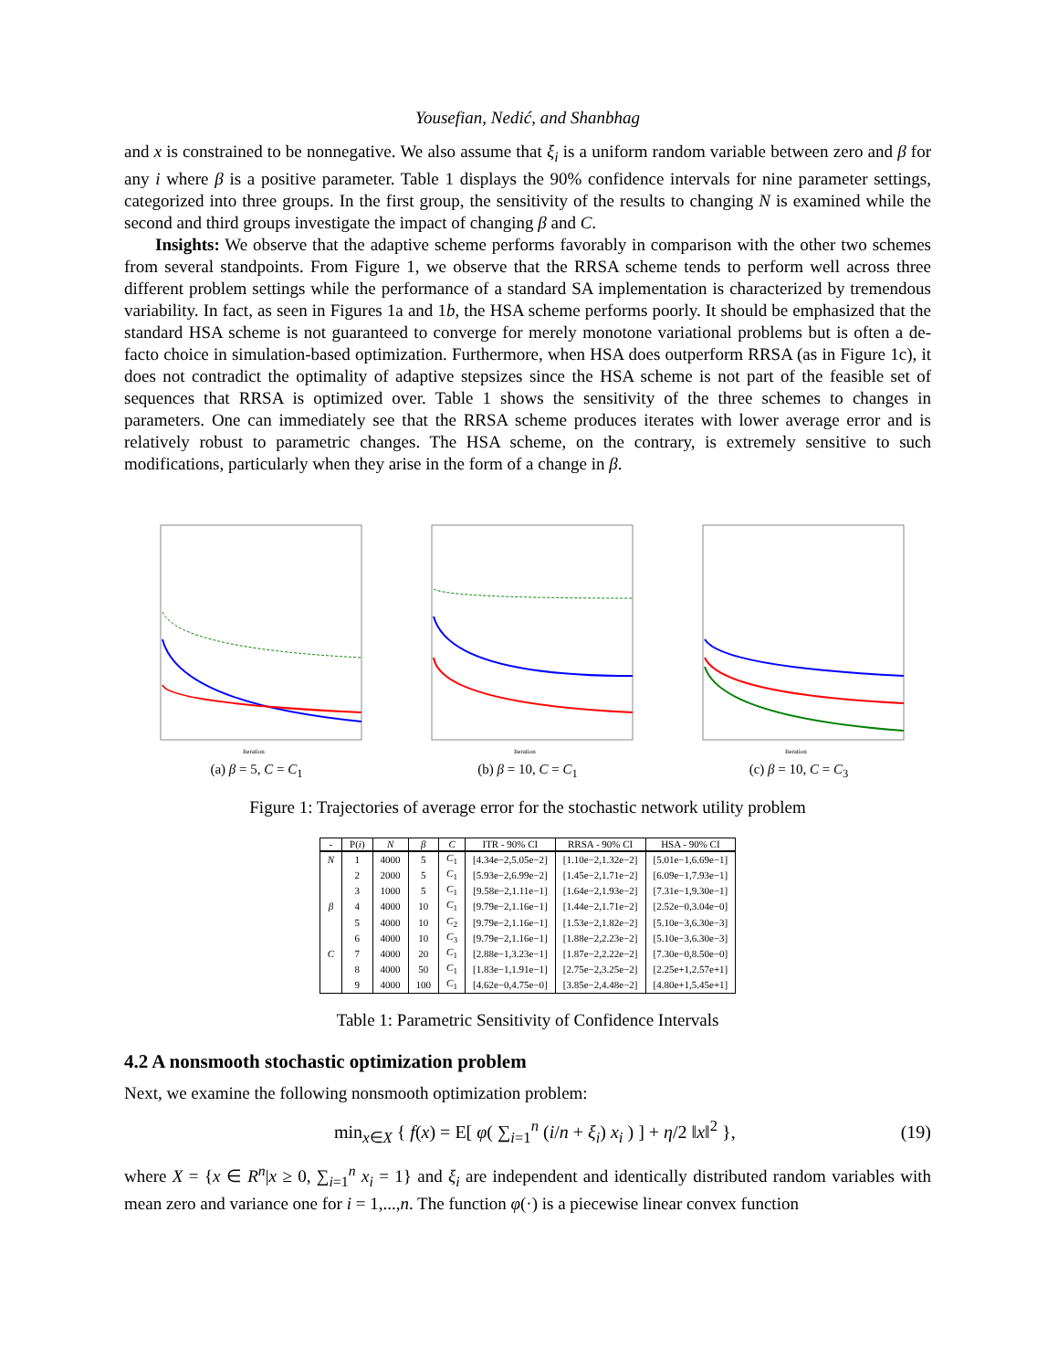Yousefian, Nedić, and Shanbhag
and x is constrained to be nonnegative. We also assume that ξ<sub>i</sub> is a uniform random variable between zero and β for any i where β is a positive parameter. Table 1 displays the 90% confidence intervals for nine parameter settings, categorized into three groups. In the first group, the sensitivity of the results to changing N is examined while the second and third groups investigate the impact of changing β and C.
Insights: We observe that the adaptive scheme performs favorably in comparison with the other two schemes from several standpoints. From Figure 1, we observe that the RRSA scheme tends to perform well across three different problem settings while the performance of a standard SA implementation is characterized by tremendous variability. In fact, as seen in Figures 1a and 1b, the HSA scheme performs poorly. It should be emphasized that the standard HSA scheme is not guaranteed to converge for merely monotone variational problems but is often a de-facto choice in simulation-based optimization. Furthermore, when HSA does outperform RRSA (as in Figure 1c), it does not contradict the optimality of adaptive stepsizes since the HSA scheme is not part of the feasible set of sequences that RRSA is optimized over. Table 1 shows the sensitivity of the three schemes to changes in parameters. One can immediately see that the RRSA scheme produces iterates with lower average error and is relatively robust to parametric changes. The HSA scheme, on the contrary, is extremely sensitive to such modifications, particularly when they arise in the form of a change in β.
Iteration
(a) β = 5, C = C<sub>1</sub>
Iteration
(b) β = 10, C = C<sub>1</sub>
Iteration
(c) β = 10, C = C<sub>3</sub>
Figure 1: Trajectories of average error for the stochastic network utility problem
| - | P( i ) | N | β | C | ITR - 90% CI | RRSA - 90% CI | HSA - 90% CI |
| --- | --- | --- | --- | --- | --- | --- | --- |
| N | 1 | 4000 | 5 | C<sub>1</sub> | [4.34e−2,5.05e−2] | [1.10e−2,1.32e−2] | [5.01e−1,6.69e−1] |
| | 2 | 2000 | 5 | C<sub>1</sub> | [5.93e−2,6.99e−2] | [1.45e−2,1.71e−2] | [6.09e−1,7.93e−1] |
| | 3 | 1000 | 5 | C<sub>1</sub> | [9.58e−2,1.11e−1] | [1.64e−2,1.93e−2] | [7.31e−1,9.30e−1] |
| β | 4 | 4000 | 10 | C<sub>1</sub> | [9.79e−2,1.16e−1] | [1.44e−2,1.71e−2] | [2.52e−0,3.04e−0] |
| | 5 | 4000 | 10 | C<sub>2</sub> | [9.79e−2,1.16e−1] | [1.53e−2,1.82e−2] | [5.10e−3,6.30e−3] |
| | 6 | 4000 | 10 | C<sub>3</sub> | [9.79e−2,1.16e−1] | [1.88e−2,2.23e−2] | [5.10e−3,6.30e−3] |
| C | 7 | 4000 | 20 | C<sub>1</sub> | [2.88e−1,3.23e−1] | [1.87e−2,2.22e−2] | [7.30e−0,8.50e−0] |
| | 8 | 4000 | 50 | C<sub>1</sub> | [1.83e−1,1.91e−1] | [2.75e−2,3.25e−2] | [2.25e+1,2.57e+1] |
| | 9 | 4000 | 100 | C<sub>1</sub> | [4.62e−0,4.75e−0] | [3.85e−2,4.48e−2] | [4.80e+1,5.45e+1] |
Table 1: Parametric Sensitivity of Confidence Intervals
4.2 A nonsmooth stochastic optimization problem
Next, we examine the following nonsmooth optimization problem:
min<sub>x∈X</sub> { f(x) = E[ φ( ∑<sub>i=1</sub><sup>n</sup> (i/n + ξ<sub>i</sub>) x<sub>i</sub> ) ] + η/2 ‖x‖<sup>2</sup> }, (19)
where X = {x ∈ R<sup>n</sup>|x ≥ 0, ∑<sub>i=1</sub><sup>n</sup> x<sub>i</sub> = 1} and ξ<sub>i</sub> are independent and identically distributed random variables with mean zero and variance one for i = 1,...,n. The function φ(·) is a piecewise linear convex function